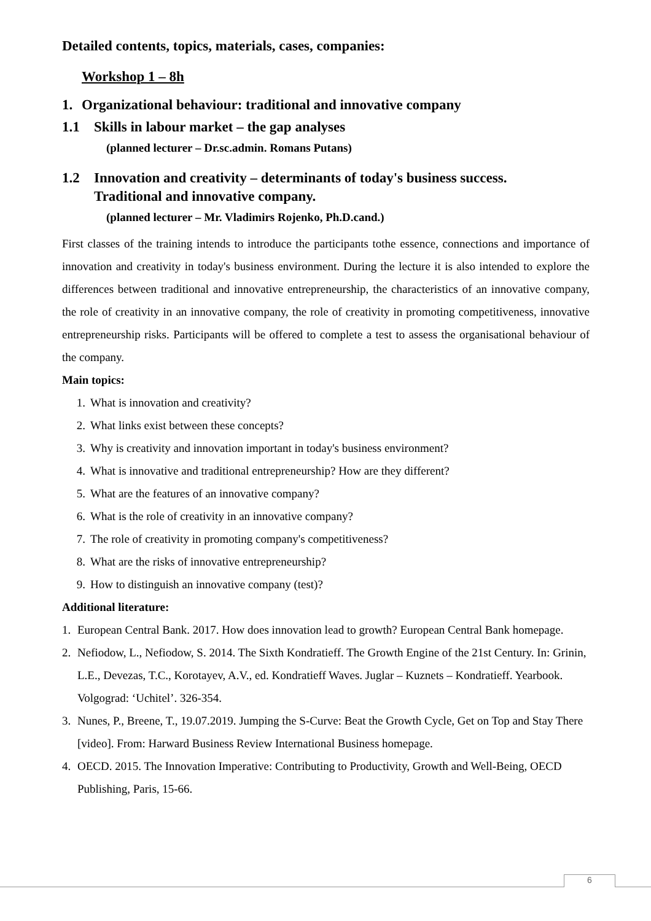Detailed contents, topics, materials, cases, companies:
Workshop 1 – 8h
1. Organizational behaviour: traditional and innovative company
1.1 Skills in labour market – the gap analyses
(planned lecturer – Dr.sc.admin. Romans Putans)
1.2 Innovation and creativity – determinants of today's business success.
Traditional and innovative company.
(planned lecturer – Mr. Vladimirs Rojenko, Ph.D.cand.)
First classes of the training intends to introduce the participants tothe essence, connections and importance of innovation and creativity in today's business environment. During the lecture it is also intended to explore the differences between traditional and innovative entrepreneurship, the characteristics of an innovative company, the role of creativity in an innovative company, the role of creativity in promoting competitiveness, innovative entrepreneurship risks. Participants will be offered to complete a test to assess the organisational behaviour of the company.
Main topics:
1. What is innovation and creativity?
2. What links exist between these concepts?
3. Why is creativity and innovation important in today's business environment?
4. What is innovative and traditional entrepreneurship? How are they different?
5. What are the features of an innovative company?
6. What is the role of creativity in an innovative company?
7. The role of creativity in promoting company's competitiveness?
8. What are the risks of innovative entrepreneurship?
9. How to distinguish an innovative company (test)?
Additional literature:
1. European Central Bank. 2017. How does innovation lead to growth? European Central Bank homepage.
2. Nefiodow, L., Nefiodow, S. 2014. The Sixth Kondratieff. The Growth Engine of the 21st Century. In: Grinin, L.E., Devezas, T.C., Korotayev, A.V., ed. Kondratieff Waves. Juglar – Kuznets – Kondratieff. Yearbook. Volgograd: ‘Uchitel’. 326-354.
3. Nunes, P., Breene, T., 19.07.2019. Jumping the S-Curve: Beat the Growth Cycle, Get on Top and Stay There [video]. From: Harward Business Review International Business homepage.
4. OECD. 2015. The Innovation Imperative: Contributing to Productivity, Growth and Well-Being, OECD Publishing, Paris, 15-66.
6